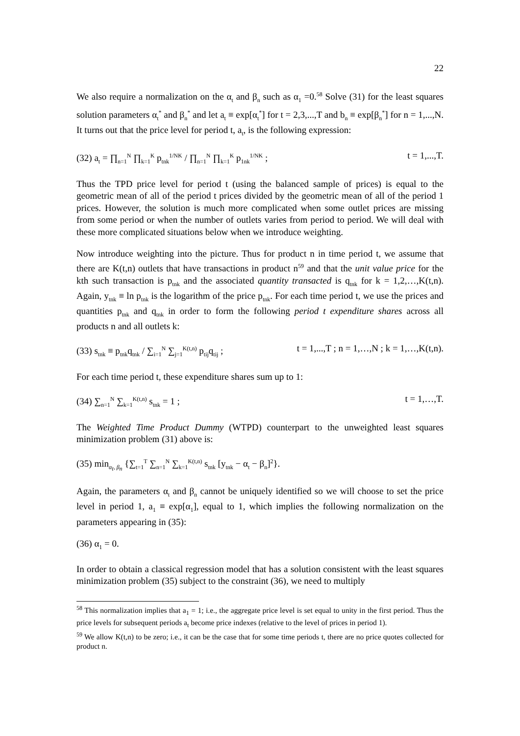22
We also require a normalization on the α<sub>t</sub> and β<sub>n</sub> such as α<sub>1</sub> =0.<sup>58</sup> Solve (31) for the least squares solution parameters α<sub>t</sub><sup>*</sup> and β<sub>n</sub><sup>*</sup> and let a<sub>t</sub> ≡ exp[α<sub>t</sub><sup>*</sup>] for t = 2,3,...,T and b<sub>n</sub> ≡ exp[β<sub>n</sub><sup>*</sup>] for n = 1,...,N. It turns out that the price level for period t, a<sub>t</sub>, is the following expression:
(32) a<sub>t</sub> = ∏<sub>n=1</sub><sup>N</sup> ∏<sub>k=1</sub><sup>K</sup> p<sub>tnk</sub><sup>1/NK</sup> / ∏<sub>n=1</sub><sup>N</sup> ∏<sub>k=1</sub><sup>K</sup> p<sub>1nk</sub><sup>1/NK</sup> ; t = 1,...,T.
Thus the TPD price level for period t (using the balanced sample of prices) is equal to the geometric mean of all of the period t prices divided by the geometric mean of all of the period 1 prices. However, the solution is much more complicated when some outlet prices are missing from some period or when the number of outlets varies from period to period. We will deal with these more complicated situations below when we introduce weighting.
Now introduce weighting into the picture. Thus for product n in time period t, we assume that there are K(t,n) outlets that have transactions in product n<sup>59</sup> and that the unit value price for the kth such transaction is p<sub>tnk</sub> and the associated quantity transacted is q<sub>tnk</sub> for k = 1,2,…,K(t,n). Again, y<sub>tnk</sub> ≡ ln p<sub>tnk</sub> is the logarithm of the price p<sub>tnk</sub>. For each time period t, we use the prices and quantities p<sub>tnk</sub> and q<sub>tnk</sub> in order to form the following period t expenditure shares across all products n and all outlets k:
(33) s<sub>tnk</sub> ≡ p<sub>tnk</sub>q<sub>tnk</sub> / ∑<sub>i=1</sub><sup>N</sup> ∑<sub>j=1</sub><sup>K(t,n)</sup> p<sub>tij</sub>q<sub>tij</sub> ; t = 1,...,T ; n = 1,…,N ; k = 1,…,K(t,n).
For each time period t, these expenditure shares sum up to 1:
(34) ∑<sub>n=1</sub><sup>N</sup> ∑<sub>k=1</sub><sup>K(t,n)</sup> s<sub>tnk</sub> = 1 ; t = 1,…,T.
The Weighted Time Product Dummy (WTPD) counterpart to the unweighted least squares minimization problem (31) above is:
(35) min<sub>α<sub>t</sub>, β<sub>n</sub></sub> {∑<sub>t=1</sub><sup>T</sup> ∑<sub>n=1</sub><sup>N</sup> ∑<sub>k=1</sub><sup>K(t,n)</sup> s<sub>tnk</sub> [y<sub>tnk</sub> − α<sub>t</sub> − β<sub>n</sub>]<sup>2</sup>}.
Again, the parameters α<sub>t</sub> and β<sub>n</sub> cannot be uniquely identified so we will choose to set the price level in period 1, a<sub>1</sub> ≡ exp[α<sub>1</sub>], equal to 1, which implies the following normalization on the parameters appearing in (35):
(36) α<sub>1</sub> = 0.
In order to obtain a classical regression model that has a solution consistent with the least squares minimization problem (35) subject to the constraint (36), we need to multiply
<sup>58</sup> This normalization implies that a<sub>1</sub> = 1; i.e., the aggregate price level is set equal to unity in the first period. Thus the price levels for subsequent periods a<sub>t</sub> become price indexes (relative to the level of prices in period 1).
<sup>59</sup> We allow K(t,n) to be zero; i.e., it can be the case that for some time periods t, there are no price quotes collected for product n.